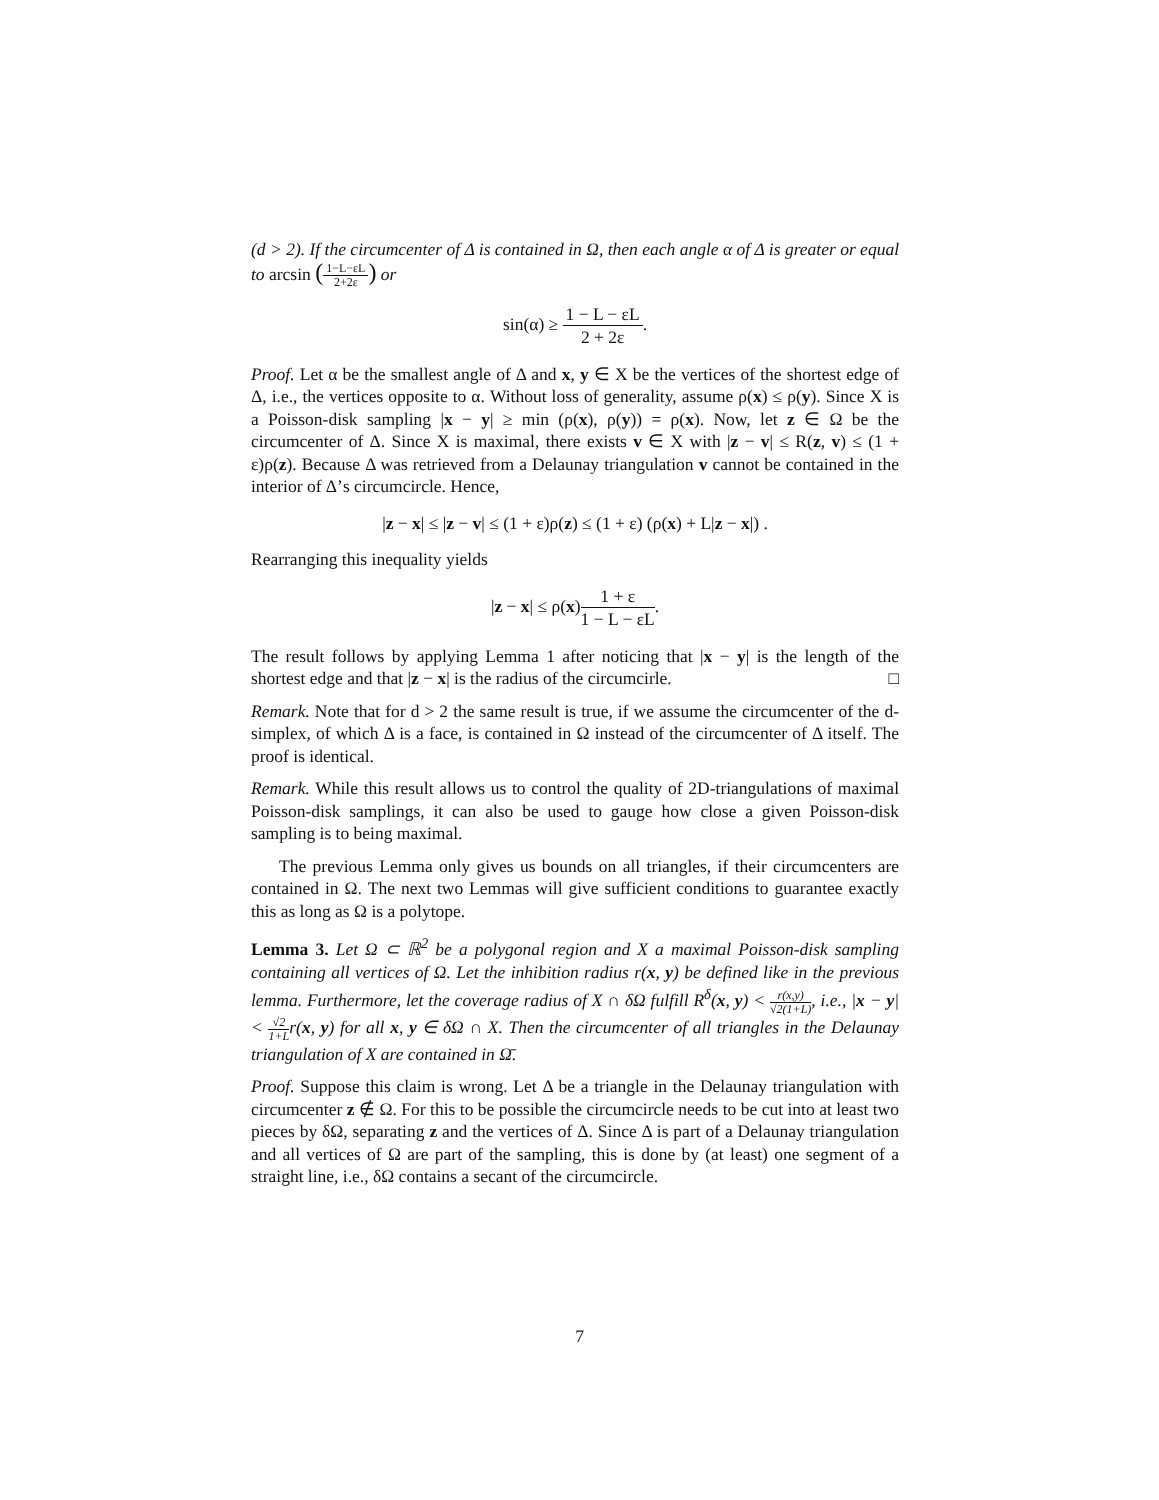(d > 2). If the circumcenter of Δ is contained in Ω, then each angle α of Δ is greater or equal to arcsin (1−L−εL 2+2ε) or
sin(α) ≥ 1 − L − εL 2 + 2ε.
Proof. Let α be the smallest angle of Δ and x, y ∈ X be the vertices of the shortest edge of Δ, i.e., the vertices opposite to α. Without loss of generality, assume ρ(x) ≤ ρ(y). Since X is a Poisson-disk sampling |x − y| ≥ min (ρ(x), ρ(y)) = ρ(x). Now, let z ∈ Ω be the circumcenter of Δ. Since X is maximal, there exists v ∈ X with |z − v| ≤ R(z, v) ≤ (1 + ε)ρ(z). Because Δ was retrieved from a Delaunay triangulation v cannot be contained in the interior of Δ’s circumcircle. Hence,
|z − x| ≤ |z − v| ≤ (1 + ε)ρ(z) ≤ (1 + ε) (ρ(x) + L|z − x|) .
Rearranging this inequality yields
|z − x| ≤ ρ(x)1 + ε 1 − L − εL.
The result follows by applying Lemma 1 after noticing that |x − y| is the length of the shortest edge and that |z − x| is the radius of the circumcirle. □
Remark. Note that for d > 2 the same result is true, if we assume the circumcenter of the d-simplex, of which Δ is a face, is contained in Ω instead of the circumcenter of Δ itself. The proof is identical.
Remark. While this result allows us to control the quality of 2D-triangulations of maximal Poisson-disk samplings, it can also be used to gauge how close a given Poisson-disk sampling is to being maximal.
The previous Lemma only gives us bounds on all triangles, if their circumcenters are contained in Ω. The next two Lemmas will give sufficient conditions to guarantee exactly this as long as Ω is a polytope.
Lemma 3. Let Ω ⊂ ℝ<sup>2</sup> be a polygonal region and X a maximal Poisson-disk sampling containing all vertices of Ω. Let the inhibition radius r(x, y) be defined like in the previous lemma. Furthermore, let the coverage radius of X ∩ δΩ fulfill R<sup>δ</sup>(x, y) < r(x,y) √2(1+L), i.e., |x − y| < √2 1+Lr(x, y) for all x, y ∈ δΩ ∩ X. Then the circumcenter of all triangles in the Delaunay triangulation of X are contained in Ω̄.
Proof. Suppose this claim is wrong. Let Δ be a triangle in the Delaunay triangulation with circumcenter z ∉ Ω. For this to be possible the circumcircle needs to be cut into at least two pieces by δΩ, separating z and the vertices of Δ. Since Δ is part of a Delaunay triangulation and all vertices of Ω are part of the sampling, this is done by (at least) one segment of a straight line, i.e., δΩ contains a secant of the circumcircle.
7